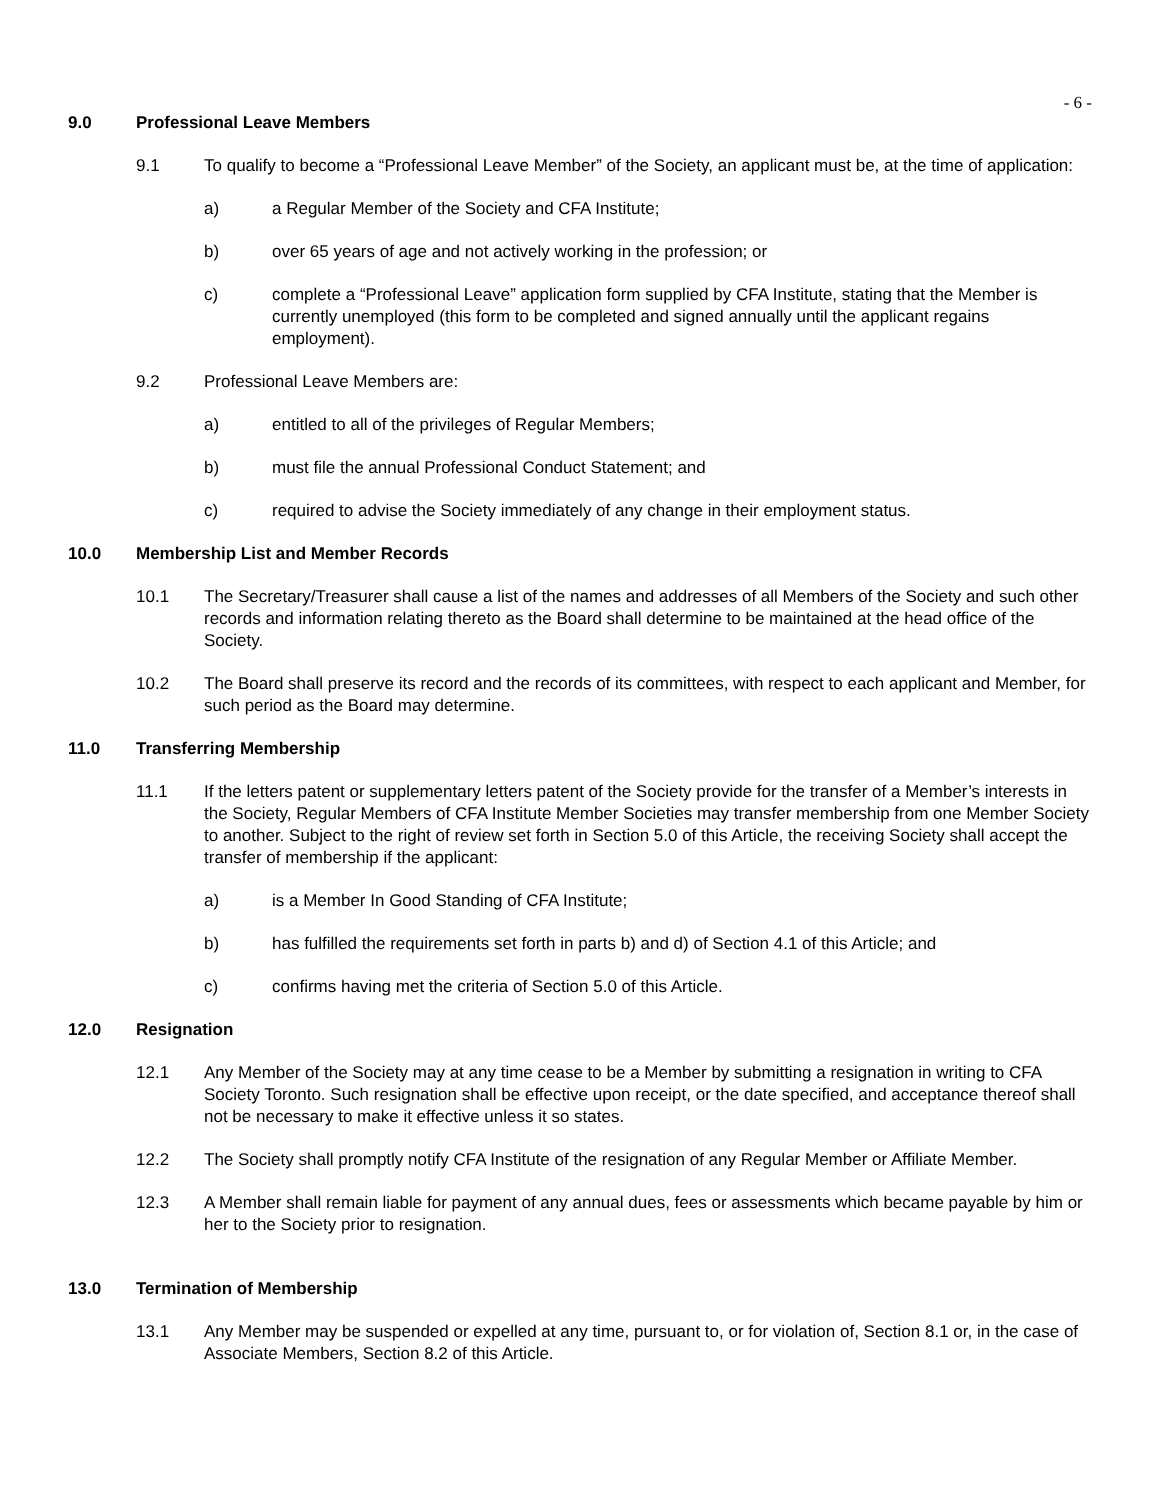- 6 -
9.0 Professional Leave Members
9.1 To qualify to become a “Professional Leave Member” of the Society, an applicant must be, at the time of application:
a) a Regular Member of the Society and CFA Institute;
b) over 65 years of age and not actively working in the profession; or
c) complete a “Professional Leave” application form supplied by CFA Institute, stating that the Member is currently unemployed (this form to be completed and signed annually until the applicant regains employment).
9.2 Professional Leave Members are:
a) entitled to all of the privileges of Regular Members;
b) must file the annual Professional Conduct Statement; and
c) required to advise the Society immediately of any change in their employment status.
10.0 Membership List and Member Records
10.1 The Secretary/Treasurer shall cause a list of the names and addresses of all Members of the Society and such other records and information relating thereto as the Board shall determine to be maintained at the head office of the Society.
10.2 The Board shall preserve its record and the records of its committees, with respect to each applicant and Member, for such period as the Board may determine.
11.0 Transferring Membership
11.1 If the letters patent or supplementary letters patent of the Society provide for the transfer of a Member’s interests in the Society, Regular Members of CFA Institute Member Societies may transfer membership from one Member Society to another. Subject to the right of review set forth in Section 5.0 of this Article, the receiving Society shall accept the transfer of membership if the applicant:
a) is a Member In Good Standing of CFA Institute;
b) has fulfilled the requirements set forth in parts b) and d) of Section 4.1 of this Article; and
c) confirms having met the criteria of Section 5.0 of this Article.
12.0 Resignation
12.1 Any Member of the Society may at any time cease to be a Member by submitting a resignation in writing to CFA Society Toronto. Such resignation shall be effective upon receipt, or the date specified, and acceptance thereof shall not be necessary to make it effective unless it so states.
12.2 The Society shall promptly notify CFA Institute of the resignation of any Regular Member or Affiliate Member.
12.3 A Member shall remain liable for payment of any annual dues, fees or assessments which became payable by him or her to the Society prior to resignation.
13.0 Termination of Membership
13.1 Any Member may be suspended or expelled at any time, pursuant to, or for violation of, Section 8.1 or, in the case of Associate Members, Section 8.2 of this Article.